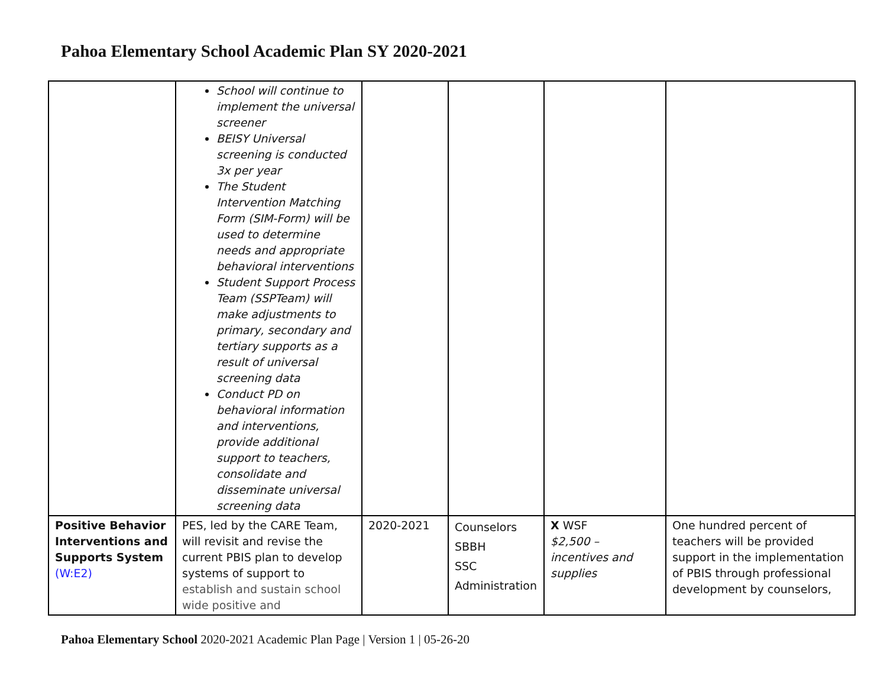Pahoa Elementary School Academic Plan SY 2020-2021
| | School will continue to implement the universal screener BEISY Universal screening is conducted 3x per year The Student Intervention Matching Form (SIM-Form) will be used to determine needs and appropriate behavioral interventions Student Support Process Team (SSPTeam) will make adjustments to primary, secondary and tertiary supports as a result of universal screening data Conduct PD on behavioral information and interventions, provide additional support to teachers, consolidate and disseminate universal screening data | | | | |
| Positive Behavior Interventions and Supports System (W:E2) | PES, led by the CARE Team, will revisit and revise the current PBIS plan to develop systems of support to establish and sustain school wide positive and | 2020-2021 | Counselors SBBH SSC Administration | X WSF $2,500 – incentives and supplies | One hundred percent of teachers will be provided support in the implementation of PBIS through professional development by counselors, |
Pahoa Elementary School 2020-2021 Academic Plan Page | Version 1 | 05-26-20